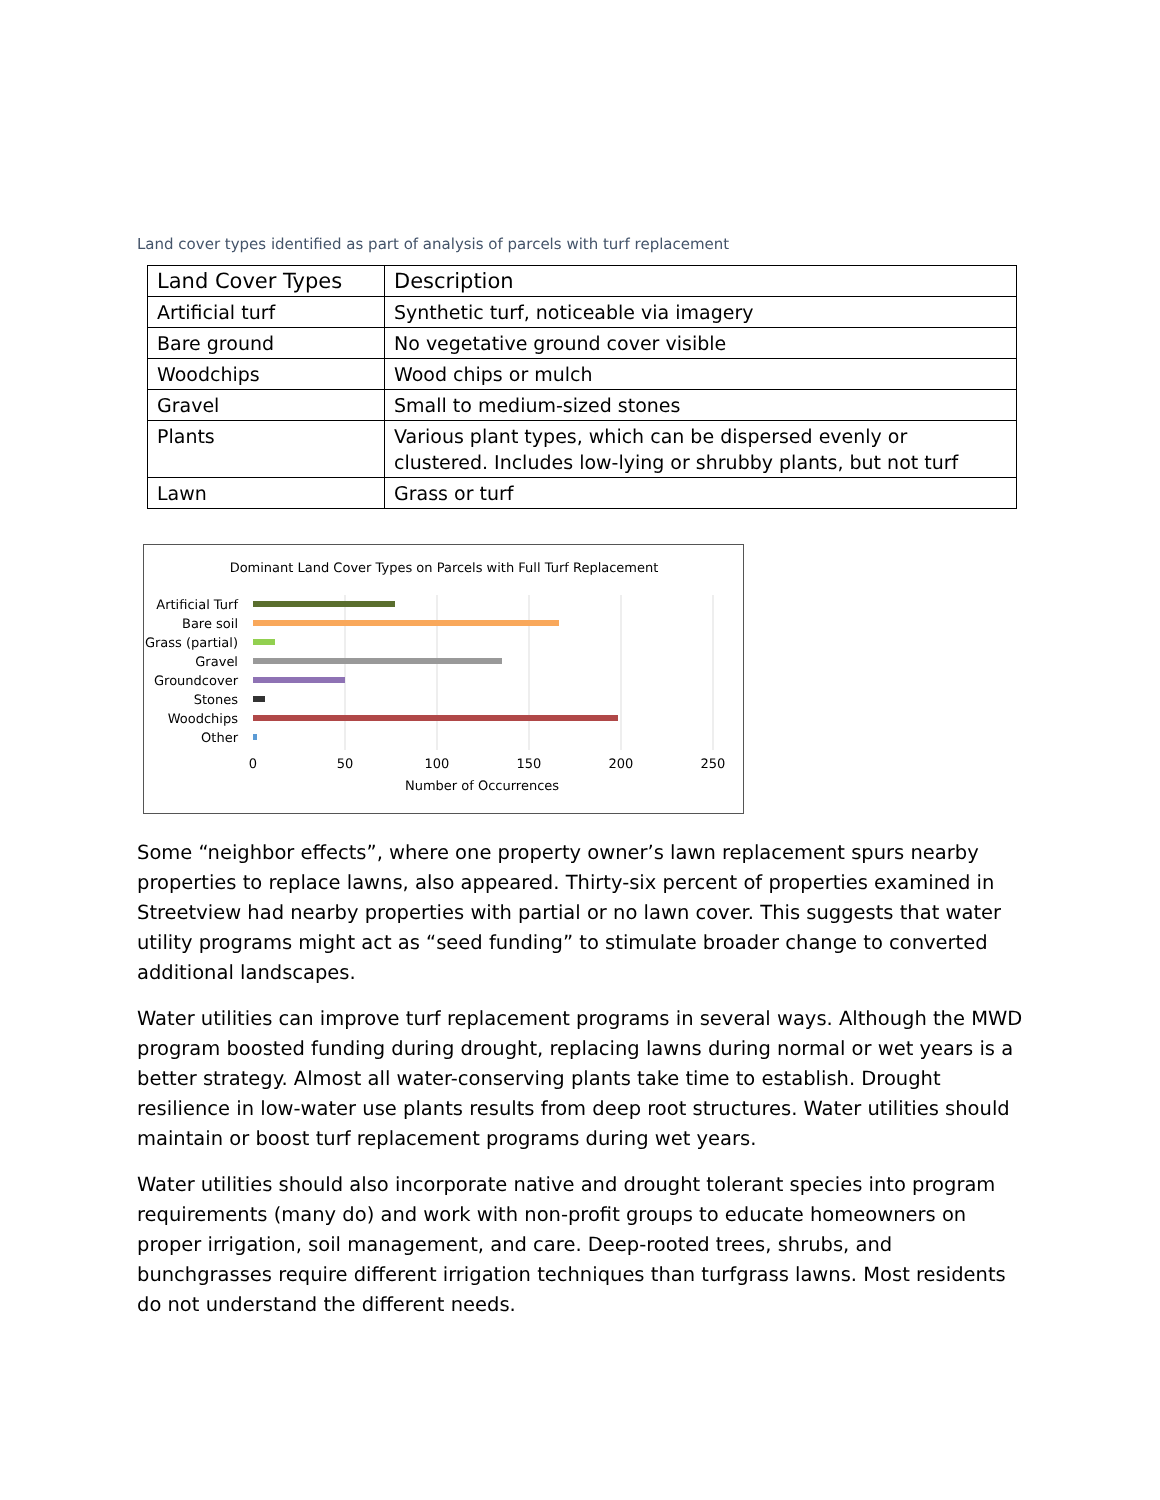Land cover types identified as part of analysis of parcels with turf replacement
| Land Cover Types | Description |
| --- | --- |
| Artificial turf | Synthetic turf, noticeable via imagery |
| Bare ground | No vegetative ground cover visible |
| Woodchips | Wood chips or mulch |
| Gravel | Small to medium-sized stones |
| Plants | Various plant types, which can be dispersed evenly or clustered. Includes low-lying or shrubby plants, but not turf |
| Lawn | Grass or turf |
Dominant Land Cover Types on Parcels with Full Turf Replacement
Artificial Turf
Bare soil
Grass (partial)
Gravel
Groundcover
Stones
Woodchips
Other
0
50
100
150
200
250
Number of Occurrences
Some “neighbor effects”, where one property owner’s lawn replacement spurs nearby properties to replace lawns, also appeared. Thirty-six percent of properties examined in Streetview had nearby properties with partial or no lawn cover. This suggests that water utility programs might act as “seed funding” to stimulate broader change to converted additional landscapes.
Water utilities can improve turf replacement programs in several ways. Although the MWD program boosted funding during drought, replacing lawns during normal or wet years is a better strategy. Almost all water-conserving plants take time to establish. Drought resilience in low-water use plants results from deep root structures. Water utilities should maintain or boost turf replacement programs during wet years.
Water utilities should also incorporate native and drought tolerant species into program requirements (many do) and work with non-profit groups to educate homeowners on proper irrigation, soil management, and care. Deep-rooted trees, shrubs, and bunchgrasses require different irrigation techniques than turfgrass lawns. Most residents do not understand the different needs.